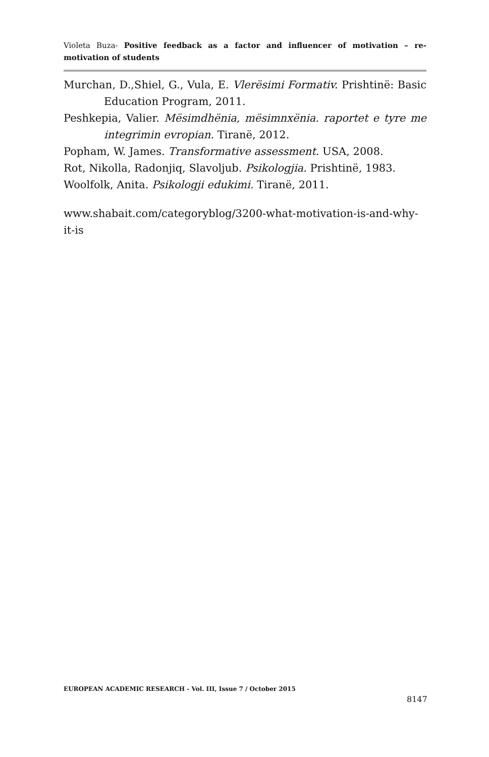Violeta Buza- Positive feedback as a factor and influencer of motivation – re-motivation of students
Murchan, D.,Shiel, G., Vula, E. Vlerësimi Formativ. Prishtinë: Basic Education Program, 2011.
Peshkepia, Valier. Mësimdhënia, mësimnxënia. raportet e tyre me integrimin evropian. Tiranë, 2012.
Popham, W. James. Transformative assessment. USA, 2008.
Rot, Nikolla, Radonjiq, Slavoljub. Psikologjia. Prishtinë, 1983.
Woolfolk, Anita. Psikologji edukimi. Tiranë, 2011.
www.shabait.com/categoryblog/3200-what-motivation-is-and-why-it-is
EUROPEAN ACADEMIC RESEARCH - Vol. III, Issue 7 / October 2015
8147